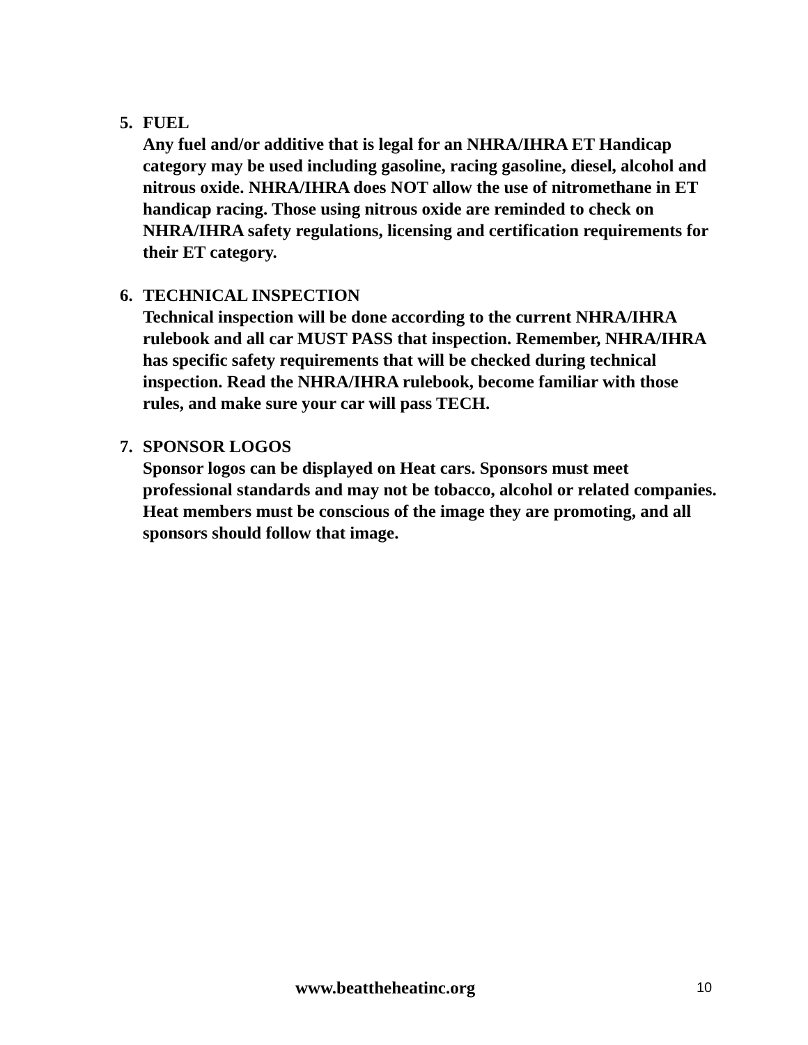5. FUEL
Any fuel and/or additive that is legal for an NHRA/IHRA ET Handicap category may be used including gasoline, racing gasoline, diesel, alcohol and nitrous oxide. NHRA/IHRA does NOT allow the use of nitromethane in ET handicap racing. Those using nitrous oxide are reminded to check on NHRA/IHRA safety regulations, licensing and certification requirements for their ET category.
6. TECHNICAL INSPECTION
Technical inspection will be done according to the current NHRA/IHRA rulebook and all car MUST PASS that inspection. Remember, NHRA/IHRA has specific safety requirements that will be checked during technical inspection. Read the NHRA/IHRA rulebook, become familiar with those rules, and make sure your car will pass TECH.
7. SPONSOR LOGOS
Sponsor logos can be displayed on Heat cars. Sponsors must meet professional standards and may not be tobacco, alcohol or related companies. Heat members must be conscious of the image they are promoting, and all sponsors should follow that image.
www.beattheheatinc.org 10